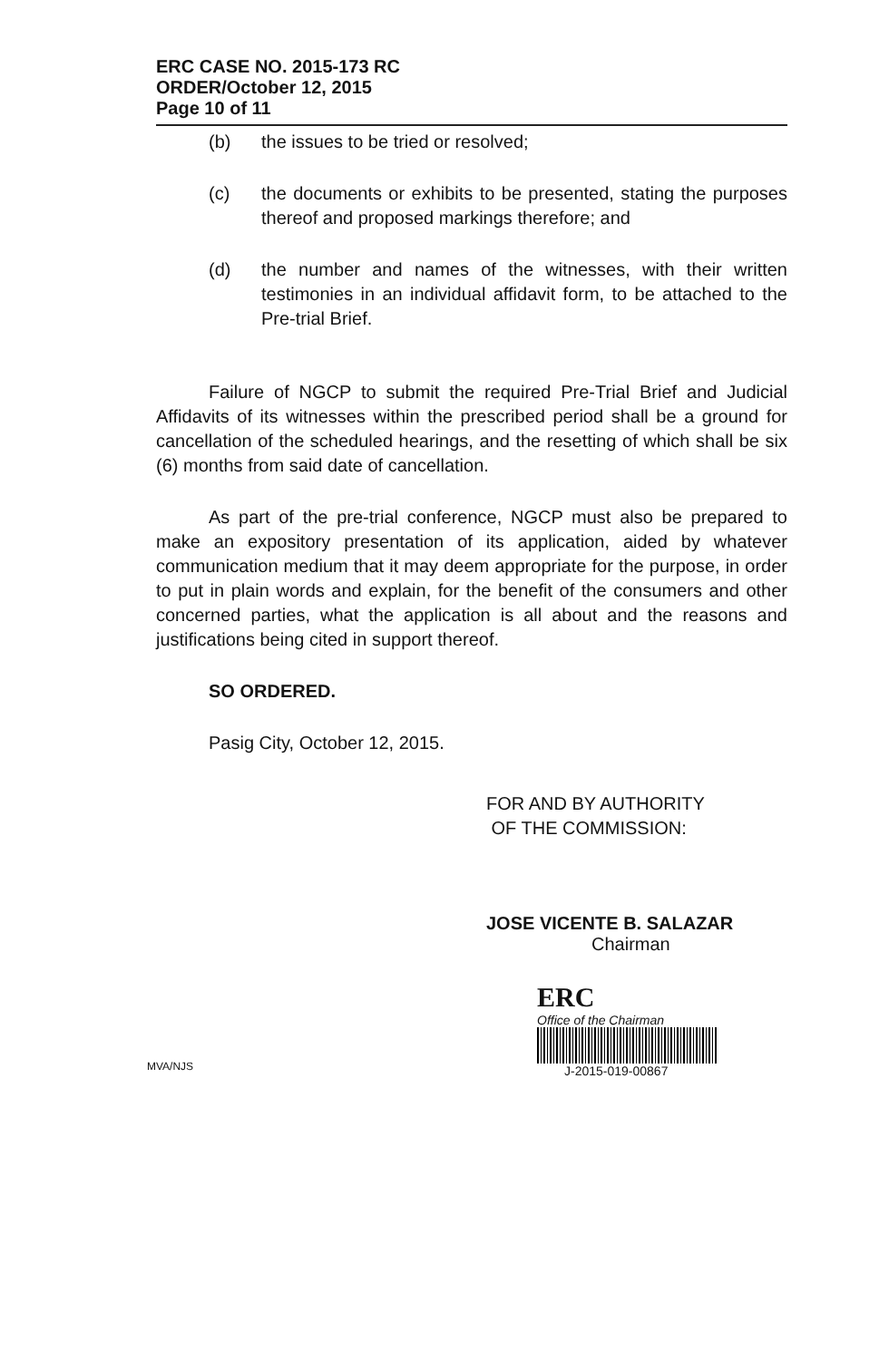ERC CASE NO. 2015-173 RC
ORDER/October 12, 2015
Page 10 of 11
(b) the issues to be tried or resolved;
(c) the documents or exhibits to be presented, stating the purposes thereof and proposed markings therefore; and
(d) the number and names of the witnesses, with their written testimonies in an individual affidavit form, to be attached to the Pre-trial Brief.
Failure of NGCP to submit the required Pre-Trial Brief and Judicial Affidavits of its witnesses within the prescribed period shall be a ground for cancellation of the scheduled hearings, and the resetting of which shall be six (6) months from said date of cancellation.
As part of the pre-trial conference, NGCP must also be prepared to make an expository presentation of its application, aided by whatever communication medium that it may deem appropriate for the purpose, in order to put in plain words and explain, for the benefit of the consumers and other concerned parties, what the application is all about and the reasons and justifications being cited in support thereof.
SO ORDERED.
Pasig City, October 12, 2015.
FOR AND BY AUTHORITY
OF THE COMMISSION:
JOSE VICENTE B. SALAZAR
Chairman
ERC
Office of the Chairman
J-2015-019-00867
MVA/NJS